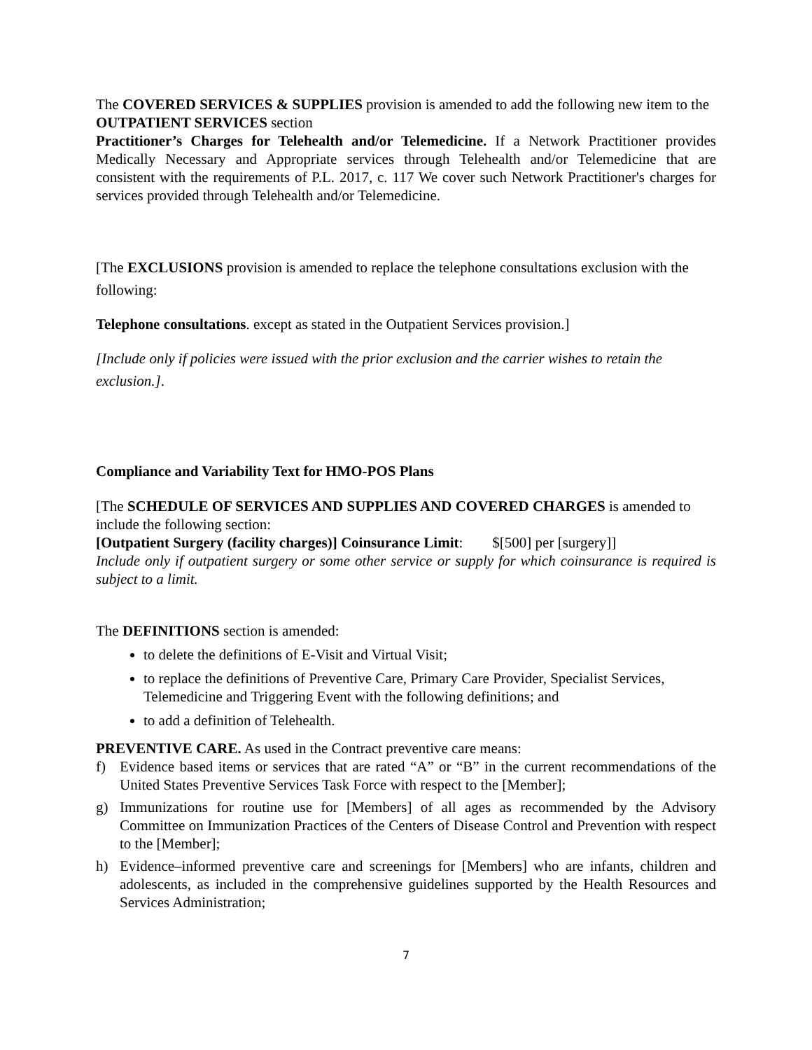The COVERED SERVICES & SUPPLIES provision is amended to add the following new item to the OUTPATIENT SERVICES section
Practitioner’s Charges for Telehealth and/or Telemedicine. If a Network Practitioner provides Medically Necessary and Appropriate services through Telehealth and/or Telemedicine that are consistent with the requirements of P.L. 2017, c. 117 We cover such Network Practitioner's charges for services provided through Telehealth and/or Telemedicine.
[The EXCLUSIONS provision is amended to replace the telephone consultations exclusion with the following:
Telephone consultations. except as stated in the Outpatient Services provision.]
[Include only if policies were issued with the prior exclusion and the carrier wishes to retain the exclusion.].
Compliance and Variability Text for HMO-POS Plans
[The SCHEDULE OF SERVICES AND SUPPLIES AND COVERED CHARGES is amended to include the following section:
[Outpatient Surgery (facility charges)] Coinsurance Limit: $[500] per [surgery]]
Include only if outpatient surgery or some other service or supply for which coinsurance is required is subject to a limit.
The DEFINITIONS section is amended:
to delete the definitions of E-Visit and Virtual Visit;
to replace the definitions of Preventive Care, Primary Care Provider, Specialist Services, Telemedicine and Triggering Event with the following definitions; and
to add a definition of Telehealth.
PREVENTIVE CARE. As used in the Contract preventive care means:
f) Evidence based items or services that are rated “A” or “B” in the current recommendations of the United States Preventive Services Task Force with respect to the [Member];
g) Immunizations for routine use for [Members] of all ages as recommended by the Advisory Committee on Immunization Practices of the Centers of Disease Control and Prevention with respect to the [Member];
h) Evidence–informed preventive care and screenings for [Members] who are infants, children and adolescents, as included in the comprehensive guidelines supported by the Health Resources and Services Administration;
7